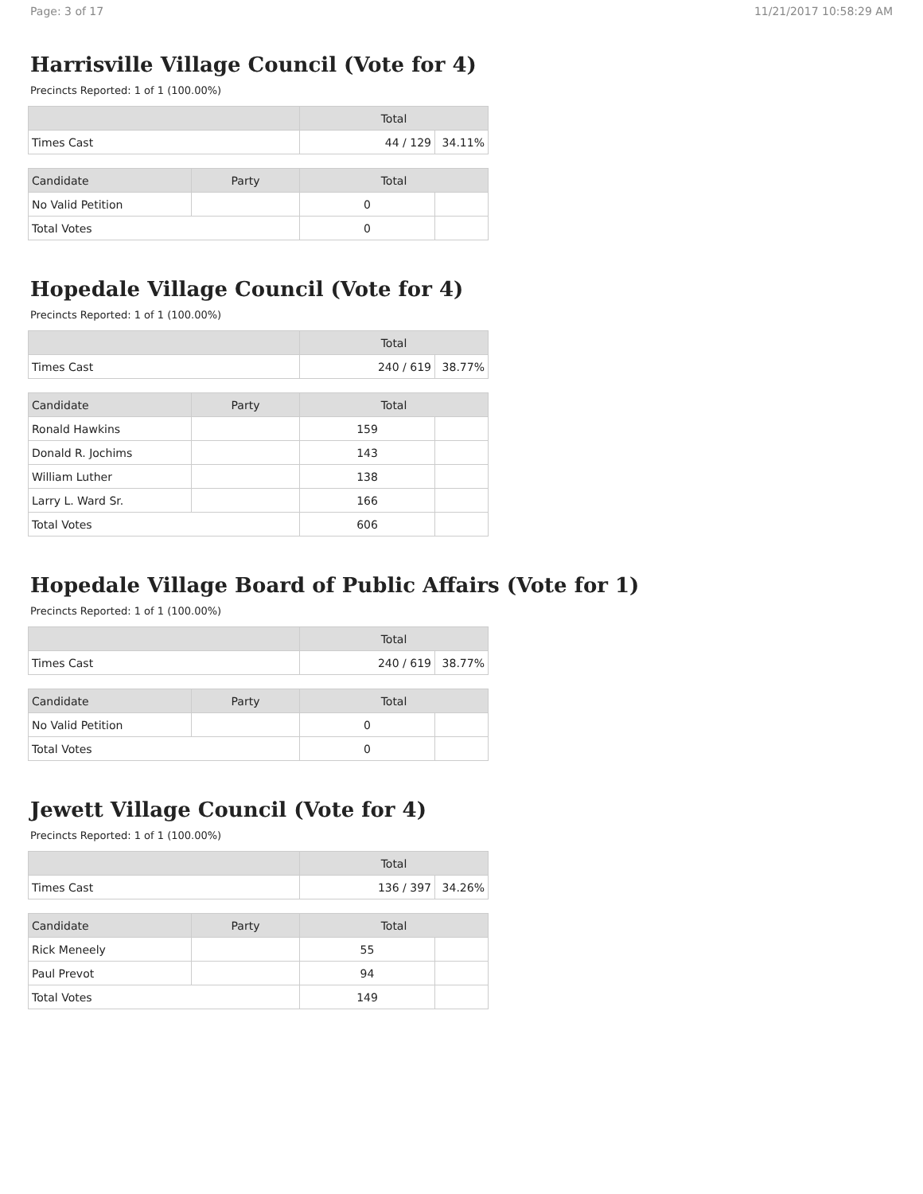Page: 3 of 17 11/21/2017 10:58:29 AM
Harrisville Village Council (Vote for 4)
Precincts Reported: 1 of 1 (100.00%)
| | Total | |
| --- | --- | --- |
| Times Cast | 44 / 129 | 34.11% |
| Candidate | Party | Total | |
| --- | --- | --- | --- |
| No Valid Petition | | 0 | |
| Total Votes | | 0 | |
Hopedale Village Council (Vote for 4)
Precincts Reported: 1 of 1 (100.00%)
| | Total | |
| --- | --- | --- |
| Times Cast | 240 / 619 | 38.77% |
| Candidate | Party | Total | |
| --- | --- | --- | --- |
| Ronald Hawkins | | 159 | |
| Donald R. Jochims | | 143 | |
| William Luther | | 138 | |
| Larry L. Ward Sr. | | 166 | |
| Total Votes | | 606 | |
Hopedale Village Board of Public Affairs (Vote for 1)
Precincts Reported: 1 of 1 (100.00%)
| | Total | |
| --- | --- | --- |
| Times Cast | 240 / 619 | 38.77% |
| Candidate | Party | Total | |
| --- | --- | --- | --- |
| No Valid Petition | | 0 | |
| Total Votes | | 0 | |
Jewett Village Council (Vote for 4)
Precincts Reported: 1 of 1 (100.00%)
| | Total | |
| --- | --- | --- |
| Times Cast | 136 / 397 | 34.26% |
| Candidate | Party | Total | |
| --- | --- | --- | --- |
| Rick Meneely | | 55 | |
| Paul Prevot | | 94 | |
| Total Votes | | 149 | |